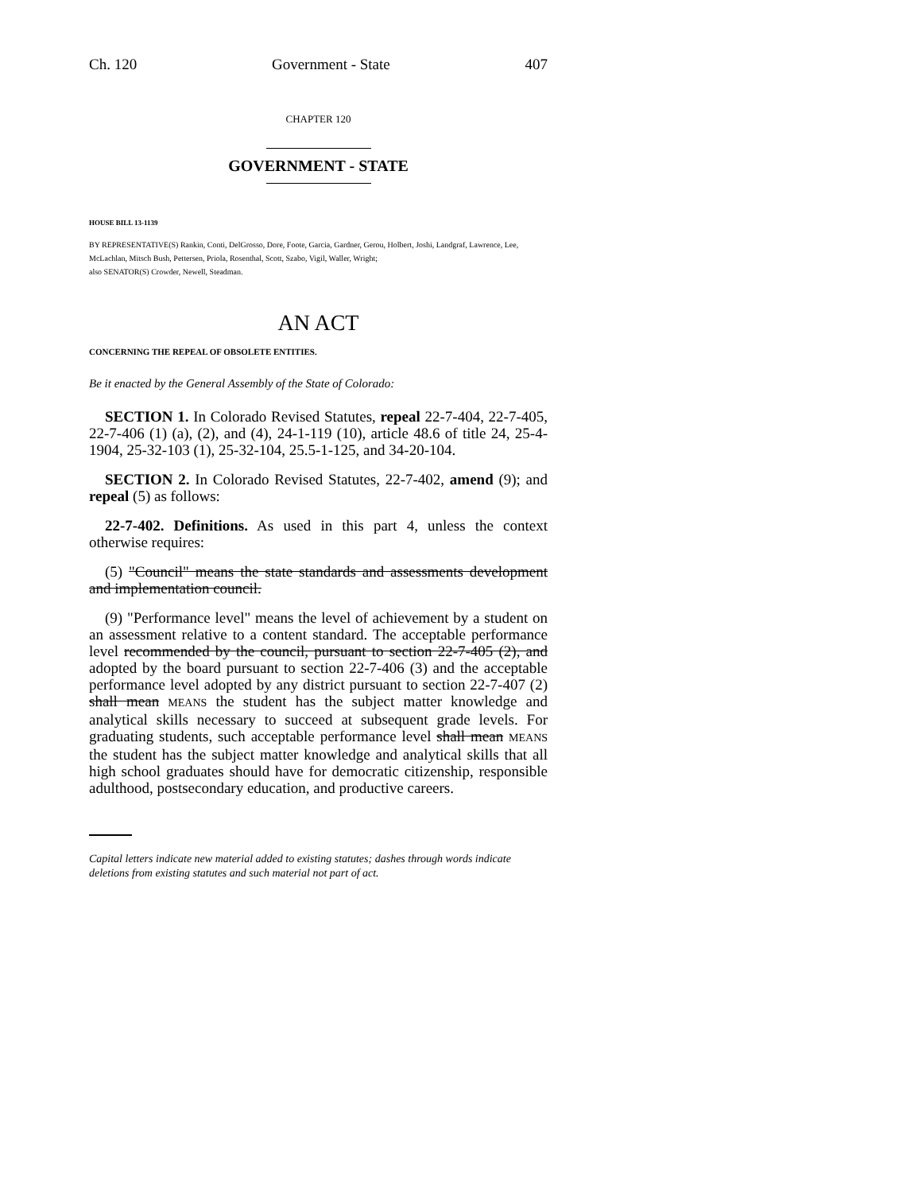Ch. 120 Government - State 407
CHAPTER 120
GOVERNMENT - STATE
HOUSE BILL 13-1139
BY REPRESENTATIVE(S) Rankin, Conti, DelGrosso, Dore, Foote, Garcia, Gardner, Gerou, Holbert, Joshi, Landgraf, Lawrence, Lee, McLachlan, Mitsch Bush, Pettersen, Priola, Rosenthal, Scott, Szabo, Vigil, Waller, Wright;
also SENATOR(S) Crowder, Newell, Steadman.
AN ACT
CONCERNING THE REPEAL OF OBSOLETE ENTITIES.
Be it enacted by the General Assembly of the State of Colorado:
SECTION 1. In Colorado Revised Statutes, repeal 22-7-404, 22-7-405, 22-7-406 (1) (a), (2), and (4), 24-1-119 (10), article 48.6 of title 24, 25-4-1904, 25-32-103 (1), 25-32-104, 25.5-1-125, and 34-20-104.
SECTION 2. In Colorado Revised Statutes, 22-7-402, amend (9); and repeal (5) as follows:
22-7-402. Definitions. As used in this part 4, unless the context otherwise requires:
(5) "Council" means the state standards and assessments development and implementation council.
(9) "Performance level" means the level of achievement by a student on an assessment relative to a content standard. The acceptable performance level recommended by the council, pursuant to section 22-7-405 (2), and adopted by the board pursuant to section 22-7-406 (3) and the acceptable performance level adopted by any district pursuant to section 22-7-407 (2) shall mean MEANS the student has the subject matter knowledge and analytical skills necessary to succeed at subsequent grade levels. For graduating students, such acceptable performance level shall mean MEANS the student has the subject matter knowledge and analytical skills that all high school graduates should have for democratic citizenship, responsible adulthood, postsecondary education, and productive careers.
Capital letters indicate new material added to existing statutes; dashes through words indicate deletions from existing statutes and such material not part of act.